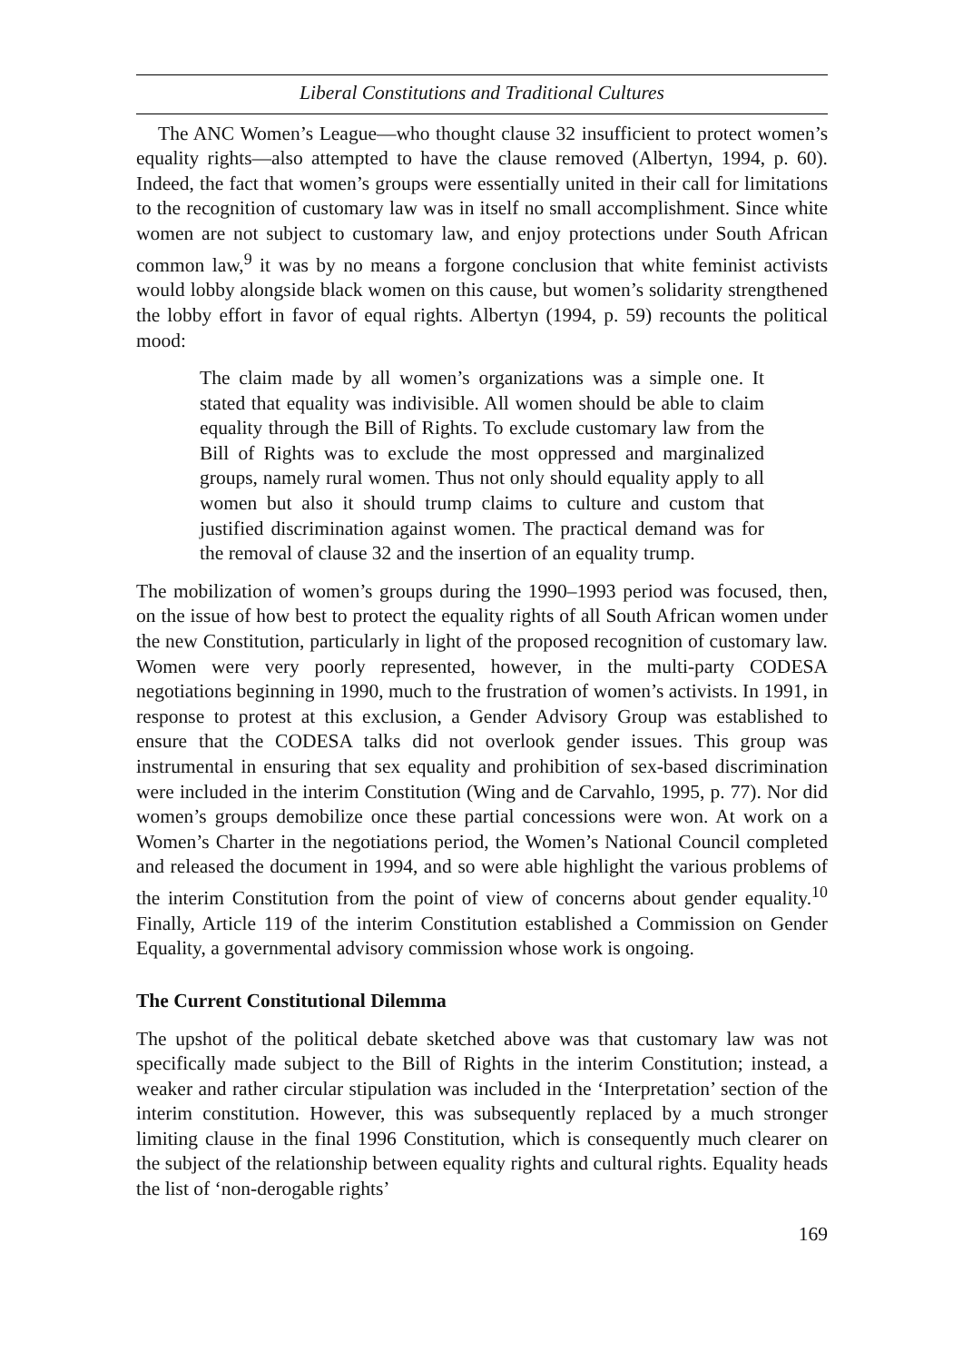Liberal Constitutions and Traditional Cultures
The ANC Women’s League—who thought clause 32 insufficient to protect women’s equality rights—also attempted to have the clause removed (Albertyn, 1994, p. 60). Indeed, the fact that women’s groups were essentially united in their call for limitations to the recognition of customary law was in itself no small accomplishment. Since white women are not subject to customary law, and enjoy protections under South African common law,<sup>9</sup> it was by no means a forgone conclusion that white feminist activists would lobby alongside black women on this cause, but women’s solidarity strengthened the lobby effort in favor of equal rights. Albertyn (1994, p. 59) recounts the political mood:
The claim made by all women’s organizations was a simple one. It stated that equality was indivisible. All women should be able to claim equality through the Bill of Rights. To exclude customary law from the Bill of Rights was to exclude the most oppressed and marginalized groups, namely rural women. Thus not only should equality apply to all women but also it should trump claims to culture and custom that justified discrimination against women. The practical demand was for the removal of clause 32 and the insertion of an equality trump.
The mobilization of women’s groups during the 1990–1993 period was focused, then, on the issue of how best to protect the equality rights of all South African women under the new Constitution, particularly in light of the proposed recognition of customary law. Women were very poorly represented, however, in the multi-party CODESA negotiations beginning in 1990, much to the frustration of women’s activists. In 1991, in response to protest at this exclusion, a Gender Advisory Group was established to ensure that the CODESA talks did not overlook gender issues. This group was instrumental in ensuring that sex equality and prohibition of sex-based discrimination were included in the interim Constitution (Wing and de Carvahlo, 1995, p. 77). Nor did women’s groups demobilize once these partial concessions were won. At work on a Women’s Charter in the negotiations period, the Women’s National Council completed and released the document in 1994, and so were able highlight the various problems of the interim Constitution from the point of view of concerns about gender equality.<sup>10</sup> Finally, Article 119 of the interim Constitution established a Commission on Gender Equality, a governmental advisory commission whose work is ongoing.
The Current Constitutional Dilemma
The upshot of the political debate sketched above was that customary law was not specifically made subject to the Bill of Rights in the interim Constitution; instead, a weaker and rather circular stipulation was included in the ‘Interpretation’ section of the interim constitution. However, this was subsequently replaced by a much stronger limiting clause in the final 1996 Constitution, which is consequently much clearer on the subject of the relationship between equality rights and cultural rights. Equality heads the list of ‘non-derogable rights’
169